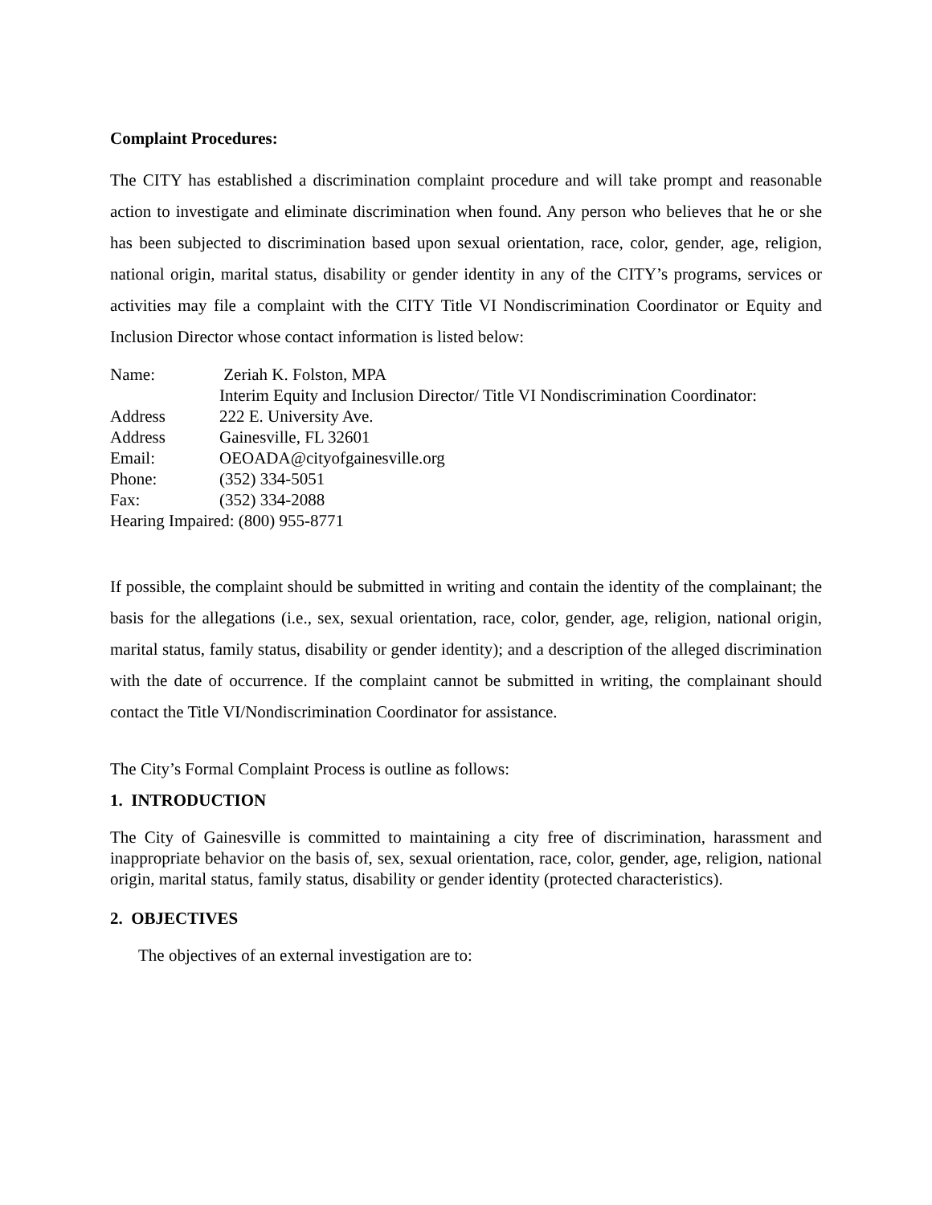Complaint Procedures:
The CITY has established a discrimination complaint procedure and will take prompt and reasonable action to investigate and eliminate discrimination when found. Any person who believes that he or she has been subjected to discrimination based upon sexual orientation, race, color, gender, age, religion, national origin, marital status, disability or gender identity in any of the CITY’s programs, services or activities may file a complaint with the CITY Title VI Nondiscrimination Coordinator or Equity and Inclusion Director whose contact information is listed below:
Name: Zeriah K. Folston, MPA
Interim Equity and Inclusion Director/ Title VI Nondiscrimination Coordinator:
Address 222 E. University Ave.
Address Gainesville, FL 32601
Email: OEOADA@cityofgainesville.org
Phone: (352) 334-5051
Fax: (352) 334-2088
Hearing Impaired: (800) 955-8771
If possible, the complaint should be submitted in writing and contain the identity of the complainant; the basis for the allegations (i.e., sex, sexual orientation, race, color, gender, age, religion, national origin, marital status, family status, disability or gender identity); and a description of the alleged discrimination with the date of occurrence. If the complaint cannot be submitted in writing, the complainant should contact the Title VI/Nondiscrimination Coordinator for assistance.
The City’s Formal Complaint Process is outline as follows:
1. INTRODUCTION
The City of Gainesville is committed to maintaining a city free of discrimination, harassment and inappropriate behavior on the basis of, sex, sexual orientation, race, color, gender, age, religion, national origin, marital status, family status, disability or gender identity (protected characteristics).
2. OBJECTIVES
The objectives of an external investigation are to: